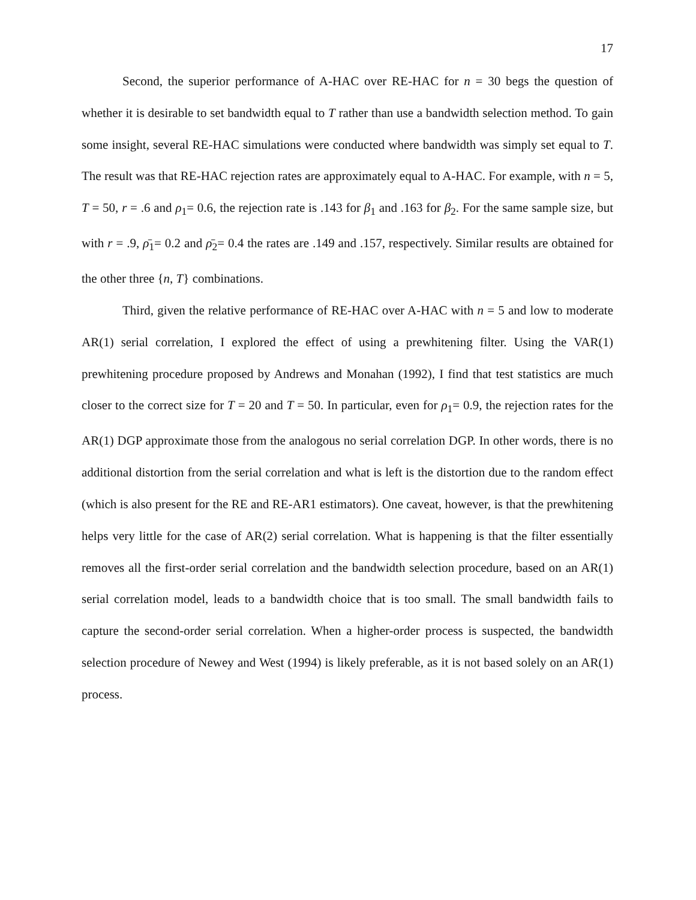17
Second, the superior performance of A-HAC over RE-HAC for n = 30 begs the question of whether it is desirable to set bandwidth equal to T rather than use a bandwidth selection method. To gain some insight, several RE-HAC simulations were conducted where bandwidth was simply set equal to T. The result was that RE-HAC rejection rates are approximately equal to A-HAC. For example, with n = 5, T = 50, r = .6 and ρ<sub>1</sub>= 0.6, the rejection rate is .143 for β<sub>1</sub> and .163 for β<sub>2</sub>. For the same sample size, but with r = .9, ρ̄<sub>1</sub>= 0.2 and ρ̄<sub>2</sub>= 0.4 the rates are .149 and .157, respectively. Similar results are obtained for the other three {n, T} combinations.
Third, given the relative performance of RE-HAC over A-HAC with n = 5 and low to moderate AR(1) serial correlation, I explored the effect of using a prewhitening filter. Using the VAR(1) prewhitening procedure proposed by Andrews and Monahan (1992), I find that test statistics are much closer to the correct size for T = 20 and T = 50. In particular, even for ρ<sub>1</sub>= 0.9, the rejection rates for the AR(1) DGP approximate those from the analogous no serial correlation DGP. In other words, there is no additional distortion from the serial correlation and what is left is the distortion due to the random effect (which is also present for the RE and RE-AR1 estimators). One caveat, however, is that the prewhitening helps very little for the case of AR(2) serial correlation. What is happening is that the filter essentially removes all the first-order serial correlation and the bandwidth selection procedure, based on an AR(1) serial correlation model, leads to a bandwidth choice that is too small. The small bandwidth fails to capture the second-order serial correlation. When a higher-order process is suspected, the bandwidth selection procedure of Newey and West (1994) is likely preferable, as it is not based solely on an AR(1) process.